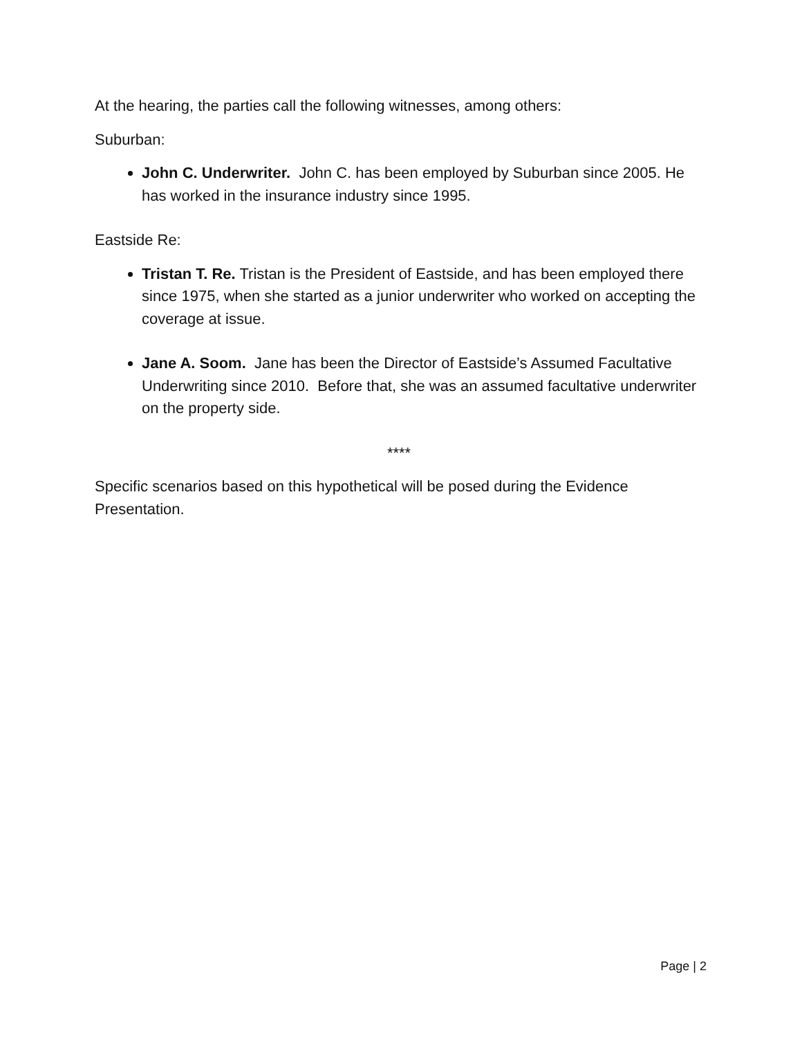At the hearing, the parties call the following witnesses, among others:
Suburban:
John C. Underwriter. John C. has been employed by Suburban since 2005. He has worked in the insurance industry since 1995.
Eastside Re:
Tristan T. Re. Tristan is the President of Eastside, and has been employed there since 1975, when she started as a junior underwriter who worked on accepting the coverage at issue.
Jane A. Soom. Jane has been the Director of Eastside’s Assumed Facultative Underwriting since 2010. Before that, she was an assumed facultative underwriter on the property side.
****
Specific scenarios based on this hypothetical will be posed during the Evidence Presentation.
Page | 2